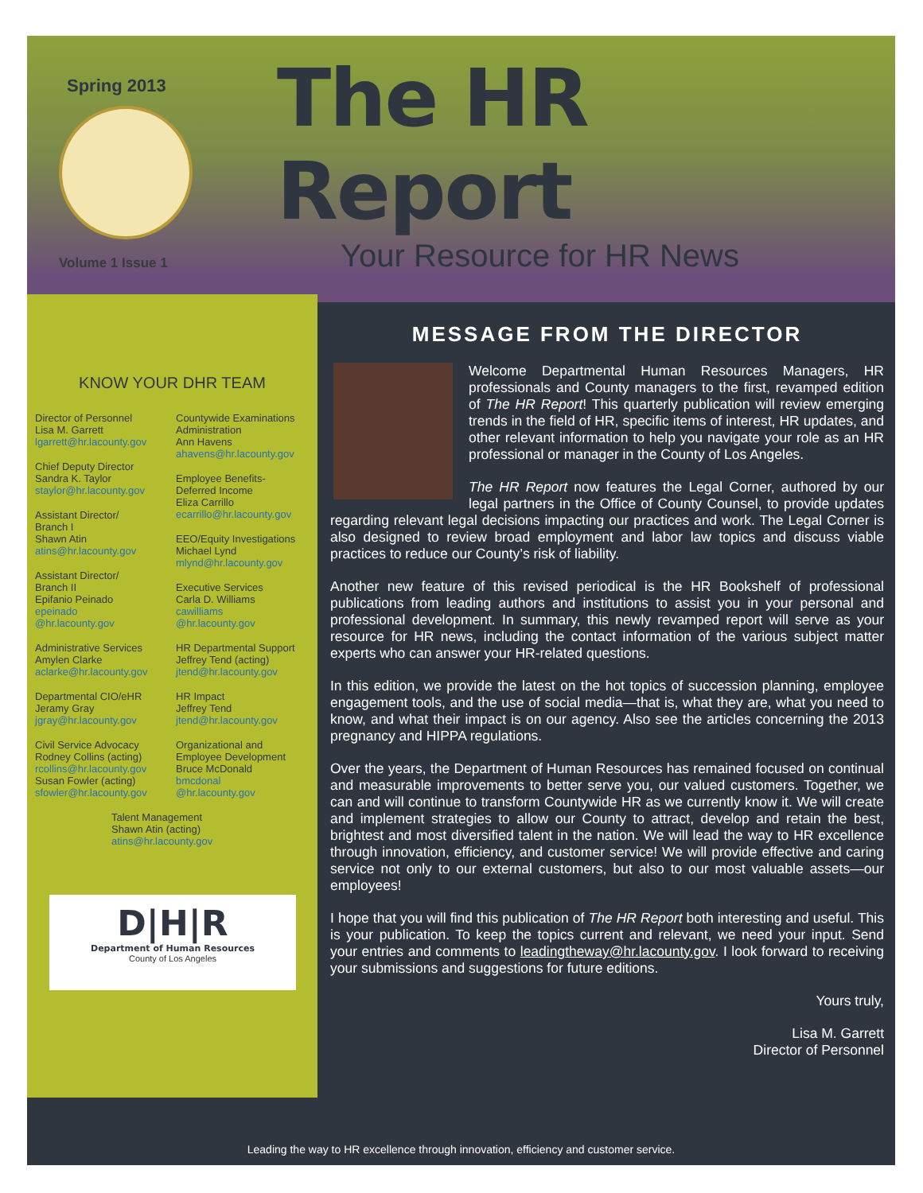Spring 2013
Volume 1 Issue 1
The HR Report
Your Resource for HR News
KNOW YOUR DHR TEAM
Director of Personnel
Lisa M. Garrett
lgarrett@hr.lacounty.gov
Chief Deputy Director
Sandra K. Taylor
staylor@hr.lacounty.gov
Assistant Director/
Branch I
Shawn Atin
atins@hr.lacounty.gov
Assistant Director/
Branch II
Epifanio Peinado
epeinado
@hr.lacounty.gov
Administrative Services
Amylen Clarke
aclarke@hr.lacounty.gov
Departmental CIO/eHR
Jeramy Gray
jgray@hr.lacounty.gov
Civil Service Advocacy
Rodney Collins (acting)
rcollins@hr.lacounty.gov
Susan Fowler (acting)
sfowler@hr.lacounty.gov
Countywide Examinations
Administration
Ann Havens
ahavens@hr.lacounty.gov
Employee Benefits-
Deferred Income
Eliza Carrillo
ecarrillo@hr.lacounty.gov
EEO/Equity Investigations
Michael Lynd
mlynd@hr.lacounty.gov
Executive Services
Carla D. Williams
cawilliams
@hr.lacounty.gov
HR Departmental Support
Jeffrey Tend (acting)
jtend@hr.lacounty.gov
HR Impact
Jeffrey Tend
jtend@hr.lacounty.gov
Organizational and
Employee Development
Bruce McDonald
bmcdonal
@hr.lacounty.gov
Talent Management
Shawn Atin (acting)
atins@hr.lacounty.gov
D|H|R
Department of Human Resources
County of Los Angeles
MESSAGE FROM THE DIRECTOR
Welcome Departmental Human Resources Managers, HR professionals and County managers to the first, revamped edition of The HR Report! This quarterly publication will review emerging trends in the field of HR, specific items of interest, HR updates, and other relevant information to help you navigate your role as an HR professional or manager in the County of Los Angeles.
The HR Report now features the Legal Corner, authored by our legal partners in the Office of County Counsel, to provide updates regarding relevant legal decisions impacting our practices and work. The Legal Corner is also designed to review broad employment and labor law topics and discuss viable practices to reduce our County’s risk of liability.
Another new feature of this revised periodical is the HR Bookshelf of professional publications from leading authors and institutions to assist you in your personal and professional development. In summary, this newly revamped report will serve as your resource for HR news, including the contact information of the various subject matter experts who can answer your HR-related questions.
In this edition, we provide the latest on the hot topics of succession planning, employee engagement tools, and the use of social media—that is, what they are, what you need to know, and what their impact is on our agency. Also see the articles concerning the 2013 pregnancy and HIPPA regulations.
Over the years, the Department of Human Resources has remained focused on continual and measurable improvements to better serve you, our valued customers. Together, we can and will continue to transform Countywide HR as we currently know it. We will create and implement strategies to allow our County to attract, develop and retain the best, brightest and most diversified talent in the nation. We will lead the way to HR excellence through innovation, efficiency, and customer service! We will provide effective and caring service not only to our external customers, but also to our most valuable assets—our employees!
I hope that you will find this publication of The HR Report both interesting and useful. This is your publication. To keep the topics current and relevant, we need your input. Send your entries and comments to leadingtheway@hr.lacounty.gov. I look forward to receiving your submissions and suggestions for future editions.
Yours truly,
Lisa M. Garrett
Director of Personnel
Leading the way to HR excellence through innovation, efficiency and customer service.